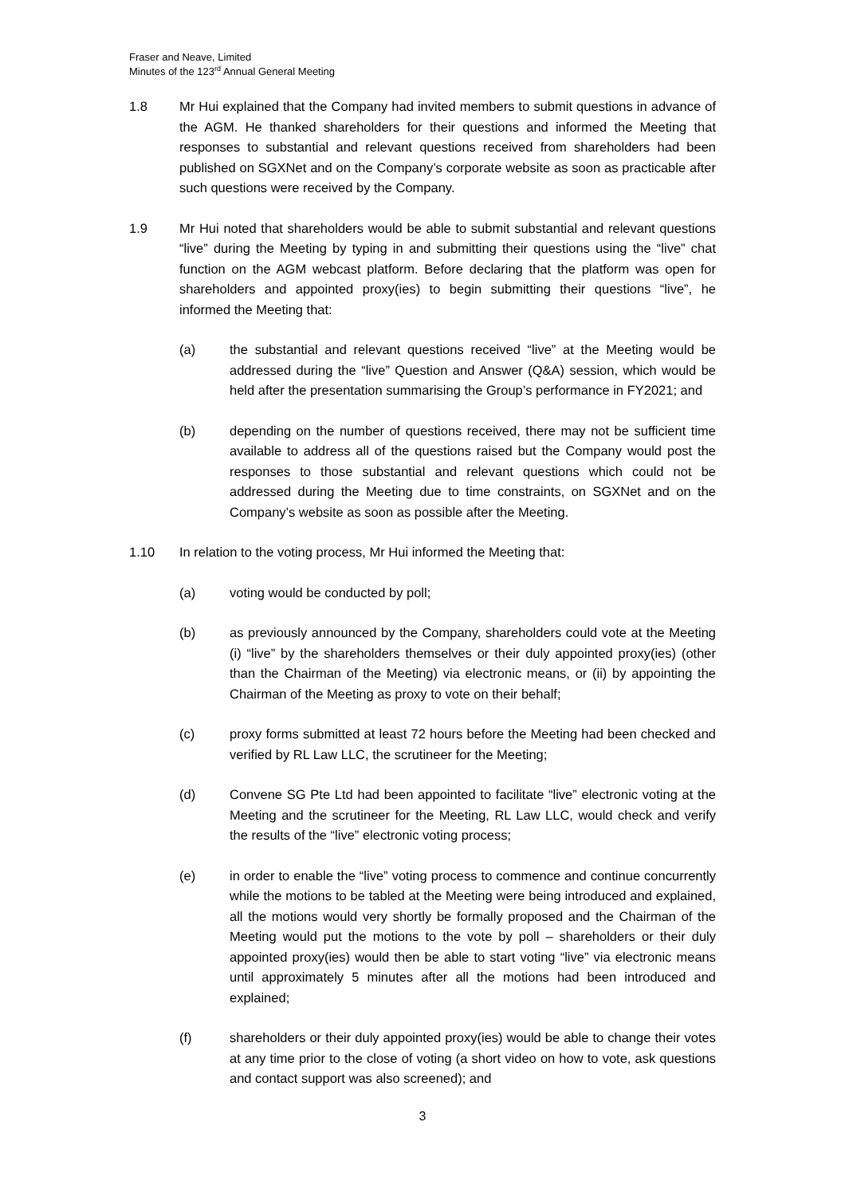Fraser and Neave, Limited
Minutes of the 123<sup>rd</sup> Annual General Meeting
1.8 Mr Hui explained that the Company had invited members to submit questions in advance of the AGM. He thanked shareholders for their questions and informed the Meeting that responses to substantial and relevant questions received from shareholders had been published on SGXNet and on the Company’s corporate website as soon as practicable after such questions were received by the Company.
1.9 Mr Hui noted that shareholders would be able to submit substantial and relevant questions “live” during the Meeting by typing in and submitting their questions using the “live” chat function on the AGM webcast platform. Before declaring that the platform was open for shareholders and appointed proxy(ies) to begin submitting their questions “live”, he informed the Meeting that:
(a) the substantial and relevant questions received “live” at the Meeting would be addressed during the “live” Question and Answer (Q&A) session, which would be held after the presentation summarising the Group’s performance in FY2021; and
(b) depending on the number of questions received, there may not be sufficient time available to address all of the questions raised but the Company would post the responses to those substantial and relevant questions which could not be addressed during the Meeting due to time constraints, on SGXNet and on the Company’s website as soon as possible after the Meeting.
1.10 In relation to the voting process, Mr Hui informed the Meeting that:
(a) voting would be conducted by poll;
(b) as previously announced by the Company, shareholders could vote at the Meeting (i) “live” by the shareholders themselves or their duly appointed proxy(ies) (other than the Chairman of the Meeting) via electronic means, or (ii) by appointing the Chairman of the Meeting as proxy to vote on their behalf;
(c) proxy forms submitted at least 72 hours before the Meeting had been checked and verified by RL Law LLC, the scrutineer for the Meeting;
(d) Convene SG Pte Ltd had been appointed to facilitate “live” electronic voting at the Meeting and the scrutineer for the Meeting, RL Law LLC, would check and verify the results of the “live” electronic voting process;
(e) in order to enable the “live” voting process to commence and continue concurrently while the motions to be tabled at the Meeting were being introduced and explained, all the motions would very shortly be formally proposed and the Chairman of the Meeting would put the motions to the vote by poll – shareholders or their duly appointed proxy(ies) would then be able to start voting “live” via electronic means until approximately 5 minutes after all the motions had been introduced and explained;
(f) shareholders or their duly appointed proxy(ies) would be able to change their votes at any time prior to the close of voting (a short video on how to vote, ask questions and contact support was also screened); and
3